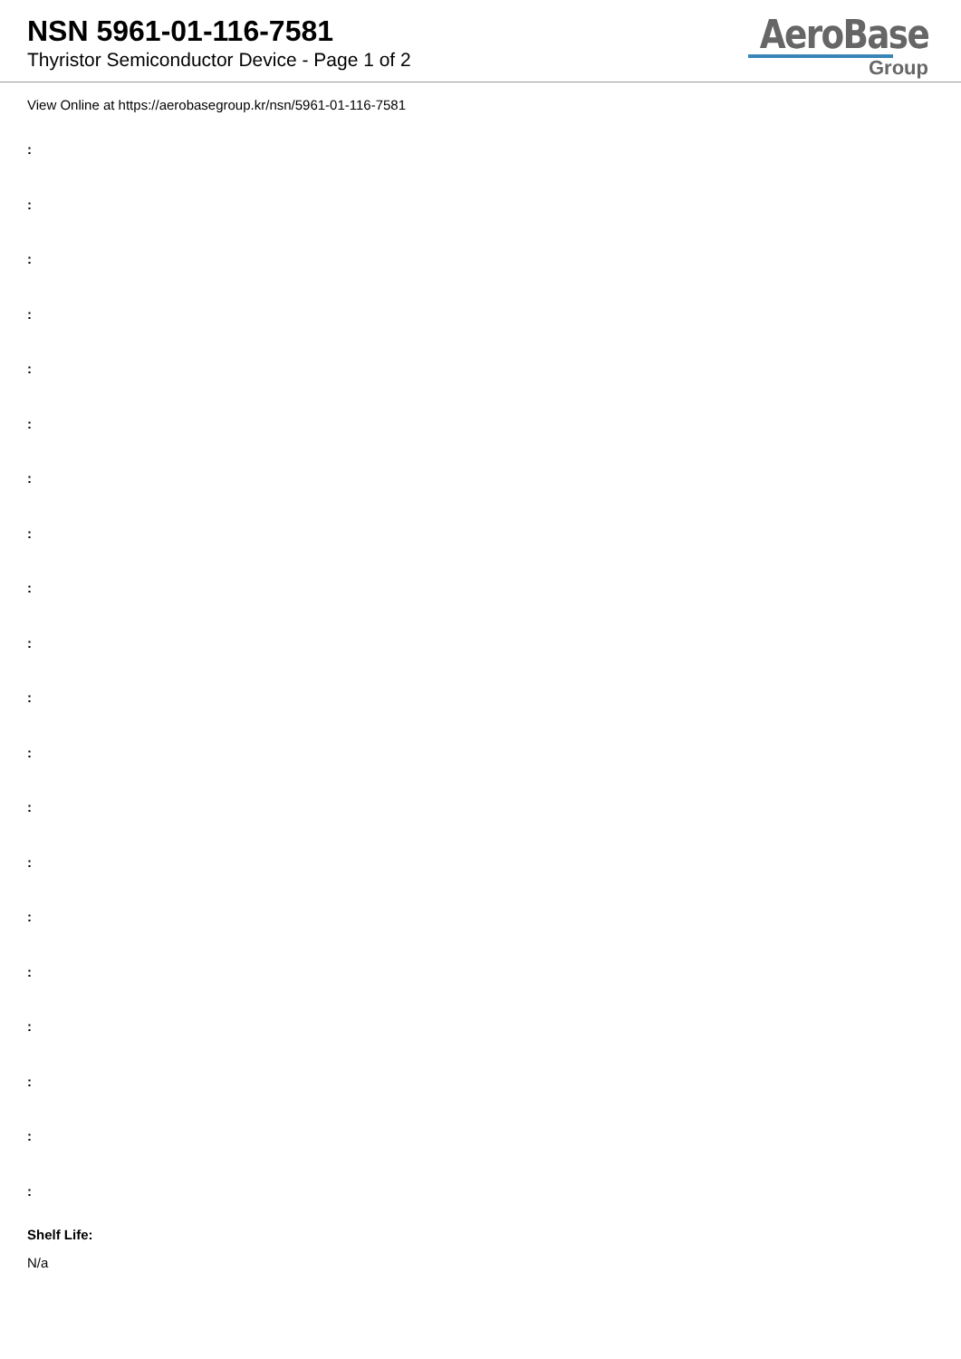NSN 5961-01-116-7581
Thyristor Semiconductor Device - Page 1 of 2
AeroBase
Group
View Online at https://aerobasegroup.kr/nsn/5961-01-116-7581
:
:
:
:
:
:
:
:
:
:
:
:
:
:
:
:
:
:
:
:
Shelf Life:
N/a